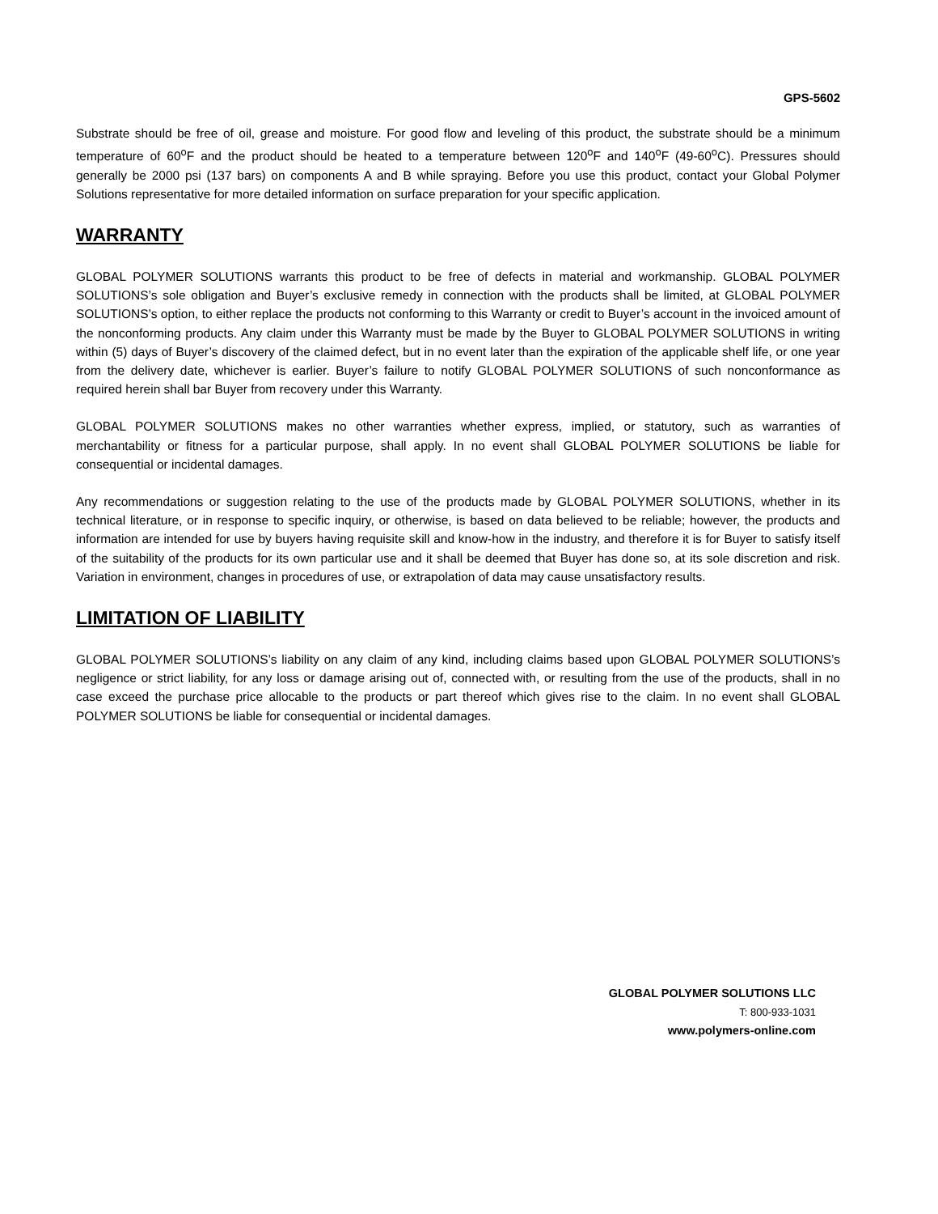GPS-5602
Substrate should be free of oil, grease and moisture. For good flow and leveling of this product, the substrate should be a minimum temperature of 60<sup>o</sup>F and the product should be heated to a temperature between 120<sup>o</sup>F and 140<sup>o</sup>F (49-60<sup>o</sup>C). Pressures should generally be 2000 psi (137 bars) on components A and B while spraying. Before you use this product, contact your Global Polymer Solutions representative for more detailed information on surface preparation for your specific application.
WARRANTY
GLOBAL POLYMER SOLUTIONS warrants this product to be free of defects in material and workmanship. GLOBAL POLYMER SOLUTIONS’s sole obligation and Buyer’s exclusive remedy in connection with the products shall be limited, at GLOBAL POLYMER SOLUTIONS’s option, to either replace the products not conforming to this Warranty or credit to Buyer’s account in the invoiced amount of the nonconforming products. Any claim under this Warranty must be made by the Buyer to GLOBAL POLYMER SOLUTIONS in writing within (5) days of Buyer’s discovery of the claimed defect, but in no event later than the expiration of the applicable shelf life, or one year from the delivery date, whichever is earlier. Buyer’s failure to notify GLOBAL POLYMER SOLUTIONS of such nonconformance as required herein shall bar Buyer from recovery under this Warranty.
GLOBAL POLYMER SOLUTIONS makes no other warranties whether express, implied, or statutory, such as warranties of merchantability or fitness for a particular purpose, shall apply. In no event shall GLOBAL POLYMER SOLUTIONS be liable for consequential or incidental damages.
Any recommendations or suggestion relating to the use of the products made by GLOBAL POLYMER SOLUTIONS, whether in its technical literature, or in response to specific inquiry, or otherwise, is based on data believed to be reliable; however, the products and information are intended for use by buyers having requisite skill and know-how in the industry, and therefore it is for Buyer to satisfy itself of the suitability of the products for its own particular use and it shall be deemed that Buyer has done so, at its sole discretion and risk. Variation in environment, changes in procedures of use, or extrapolation of data may cause unsatisfactory results.
LIMITATION OF LIABILITY
GLOBAL POLYMER SOLUTIONS’s liability on any claim of any kind, including claims based upon GLOBAL POLYMER SOLUTIONS’s negligence or strict liability, for any loss or damage arising out of, connected with, or resulting from the use of the products, shall in no case exceed the purchase price allocable to the products or part thereof which gives rise to the claim. In no event shall GLOBAL POLYMER SOLUTIONS be liable for consequential or incidental damages.
GLOBAL POLYMER SOLUTIONS LLC
T: 800-933-1031
www.polymers-online.com